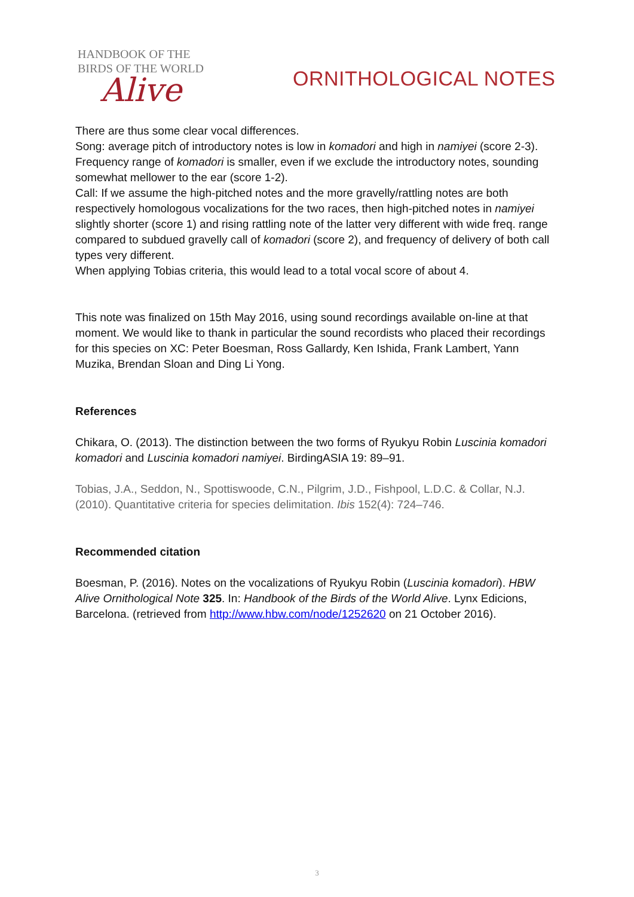HANDBOOK OF THE
BIRDS OF THE WORLD
Alive
ORNITHOLOGICAL NOTES
There are thus some clear vocal differences.
Song: average pitch of introductory notes is low in komadori and high in namiyei (score 2-3). Frequency range of komadori is smaller, even if we exclude the introductory notes, sounding somewhat mellower to the ear (score 1-2).
Call: If we assume the high-pitched notes and the more gravelly/rattling notes are both respectively homologous vocalizations for the two races, then high-pitched notes in namiyei slightly shorter (score 1) and rising rattling note of the latter very different with wide freq. range compared to subdued gravelly call of komadori (score 2), and frequency of delivery of both call types very different.
When applying Tobias criteria, this would lead to a total vocal score of about 4.
This note was finalized on 15th May 2016, using sound recordings available on-line at that moment. We would like to thank in particular the sound recordists who placed their recordings for this species on XC: Peter Boesman, Ross Gallardy, Ken Ishida, Frank Lambert, Yann Muzika, Brendan Sloan and Ding Li Yong.
References
Chikara, O. (2013). The distinction between the two forms of Ryukyu Robin Luscinia komadori komadori and Luscinia komadori namiyei. BirdingASIA 19: 89–91.
Tobias, J.A., Seddon, N., Spottiswoode, C.N., Pilgrim, J.D., Fishpool, L.D.C. & Collar, N.J. (2010). Quantitative criteria for species delimitation. Ibis 152(4): 724–746.
Recommended citation
Boesman, P. (2016). Notes on the vocalizations of Ryukyu Robin (Luscinia komadori). HBW Alive Ornithological Note 325. In: Handbook of the Birds of the World Alive. Lynx Edicions, Barcelona. (retrieved from http://www.hbw.com/node/1252620 on 21 October 2016).
3